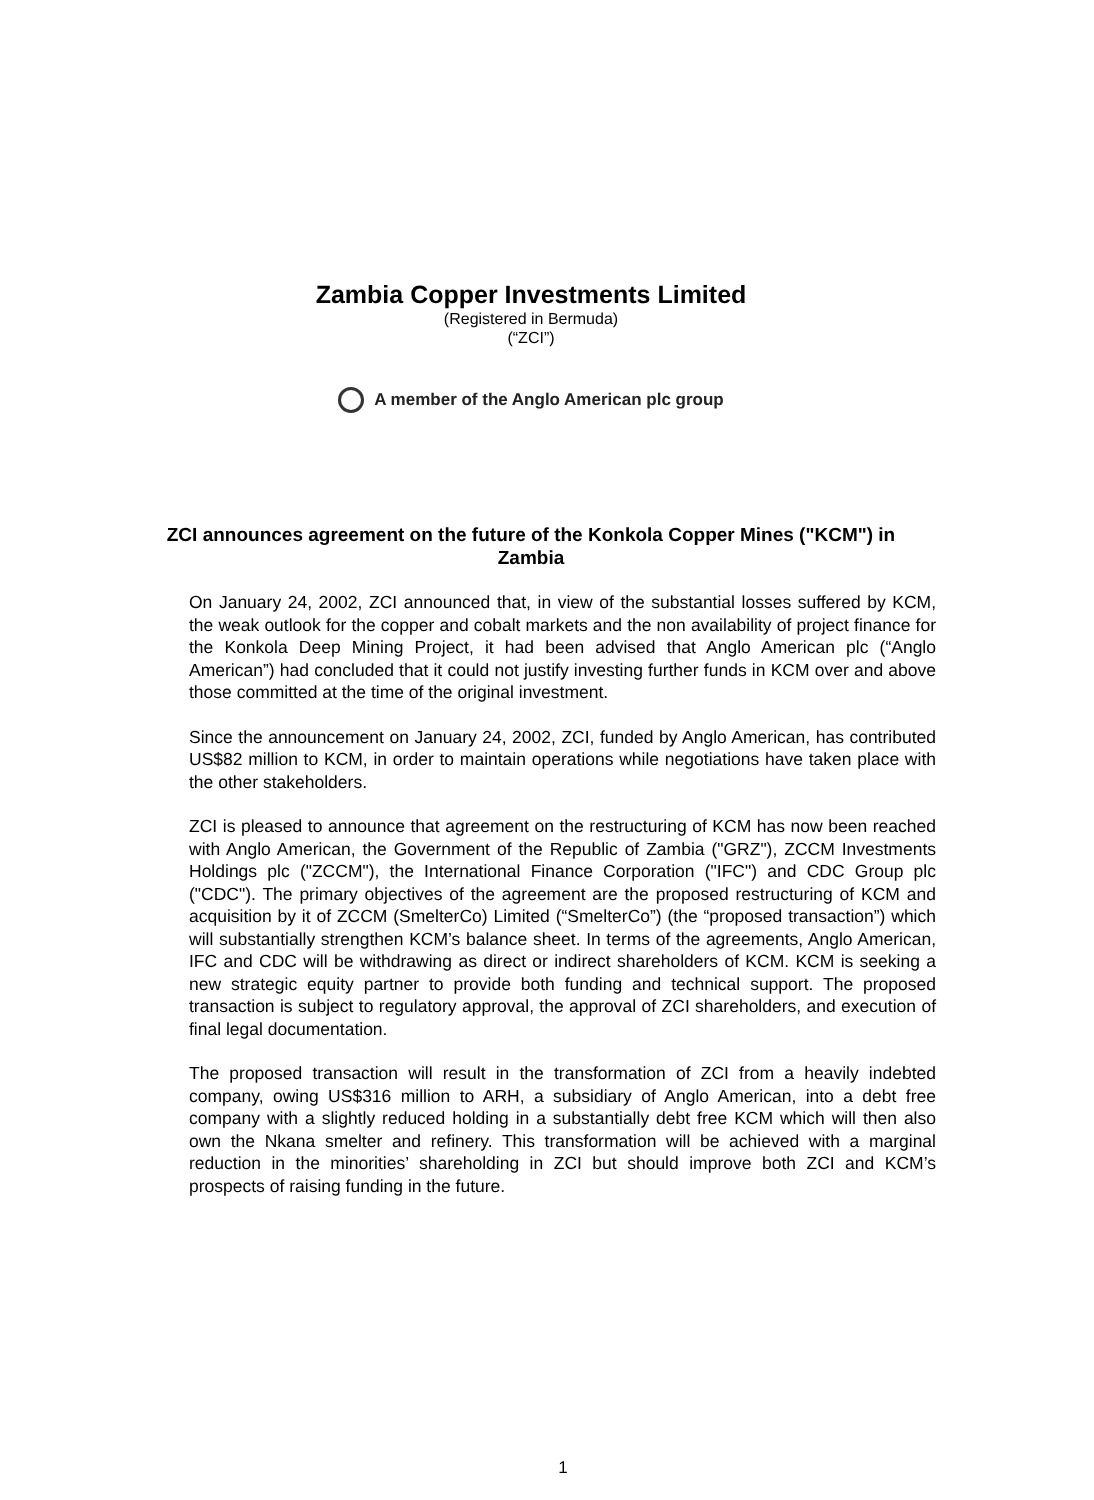Zambia Copper Investments Limited
(Registered in Bermuda)
(“ZCI”)
A member of the Anglo American plc group
ZCI announces agreement on the future of the Konkola Copper Mines ("KCM") in Zambia
On January 24, 2002, ZCI announced that, in view of the substantial losses suffered by KCM, the weak outlook for the copper and cobalt markets and the non availability of project finance for the Konkola Deep Mining Project, it had been advised that Anglo American plc (“Anglo American”) had concluded that it could not justify investing further funds in KCM over and above those committed at the time of the original investment.
Since the announcement on January 24, 2002, ZCI, funded by Anglo American, has contributed US$82 million to KCM, in order to maintain operations while negotiations have taken place with the other stakeholders.
ZCI is pleased to announce that agreement on the restructuring of KCM has now been reached with Anglo American, the Government of the Republic of Zambia ("GRZ"), ZCCM Investments Holdings plc ("ZCCM"), the International Finance Corporation ("IFC") and CDC Group plc ("CDC"). The primary objectives of the agreement are the proposed restructuring of KCM and acquisition by it of ZCCM (SmelterCo) Limited (“SmelterCo”) (the “proposed transaction”) which will substantially strengthen KCM’s balance sheet. In terms of the agreements, Anglo American, IFC and CDC will be withdrawing as direct or indirect shareholders of KCM. KCM is seeking a new strategic equity partner to provide both funding and technical support. The proposed transaction is subject to regulatory approval, the approval of ZCI shareholders, and execution of final legal documentation.
The proposed transaction will result in the transformation of ZCI from a heavily indebted company, owing US$316 million to ARH, a subsidiary of Anglo American, into a debt free company with a slightly reduced holding in a substantially debt free KCM which will then also own the Nkana smelter and refinery. This transformation will be achieved with a marginal reduction in the minorities’ shareholding in ZCI but should improve both ZCI and KCM’s prospects of raising funding in the future.
1